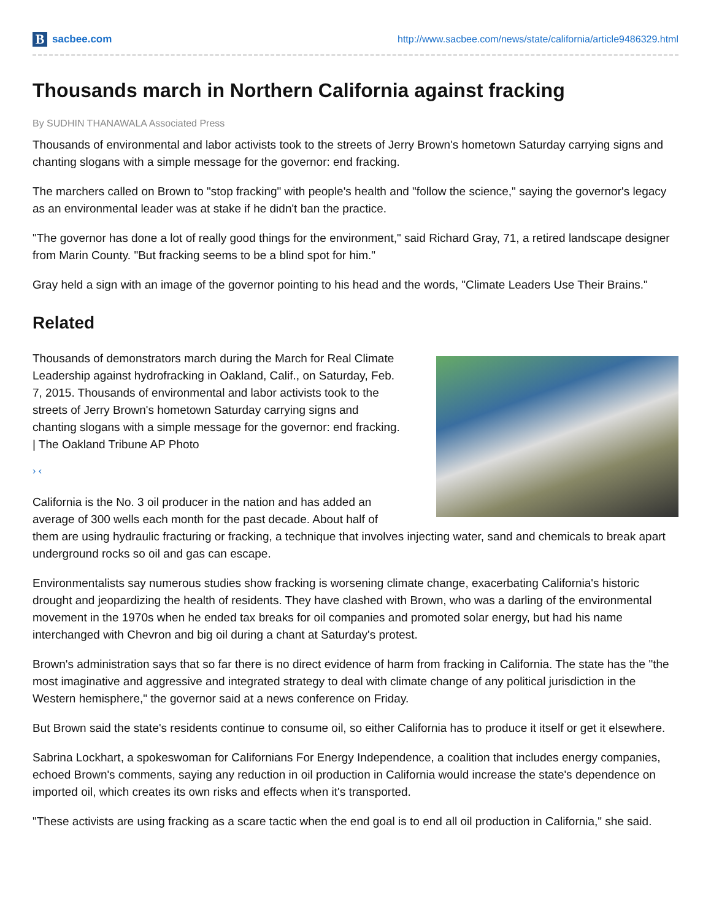B
sacbee.com
http://www.sacbee.com/news/state/california/article9486329.html
Thousands march in Northern California against fracking
By SUDHIN THANAWALA Associated Press
Thousands of environmental and labor activists took to the streets of Jerry Brown's hometown Saturday carrying signs and chanting slogans with a simple message for the governor: end fracking.
The marchers called on Brown to "stop fracking" with people's health and "follow the science," saying the governor's legacy as an environmental leader was at stake if he didn't ban the practice.
"The governor has done a lot of really good things for the environment," said Richard Gray, 71, a retired landscape designer from Marin County. "But fracking seems to be a blind spot for him."
Gray held a sign with an image of the governor pointing to his head and the words, "Climate Leaders Use Their Brains."
Related
Thousands of demonstrators march during the March for Real Climate Leadership against hydrofracking in Oakland, Calif., on Saturday, Feb. 7, 2015. Thousands of environmental and labor activists took to the streets of Jerry Brown's hometown Saturday carrying signs and chanting slogans with a simple message for the governor: end fracking. | The Oakland Tribune AP Photo
› ‹
California is the No. 3 oil producer in the nation and has added an average of 300 wells each month for the past decade. About half of them are using hydraulic fracturing or fracking, a technique that involves injecting water, sand and chemicals to break apart underground rocks so oil and gas can escape.
Environmentalists say numerous studies show fracking is worsening climate change, exacerbating California's historic drought and jeopardizing the health of residents. They have clashed with Brown, who was a darling of the environmental movement in the 1970s when he ended tax breaks for oil companies and promoted solar energy, but had his name interchanged with Chevron and big oil during a chant at Saturday's protest.
Brown's administration says that so far there is no direct evidence of harm from fracking in California. The state has the "the most imaginative and aggressive and integrated strategy to deal with climate change of any political jurisdiction in the Western hemisphere," the governor said at a news conference on Friday.
But Brown said the state's residents continue to consume oil, so either California has to produce it itself or get it elsewhere.
Sabrina Lockhart, a spokeswoman for Californians For Energy Independence, a coalition that includes energy companies, echoed Brown's comments, saying any reduction in oil production in California would increase the state's dependence on imported oil, which creates its own risks and effects when it's transported.
"These activists are using fracking as a scare tactic when the end goal is to end all oil production in California," she said.